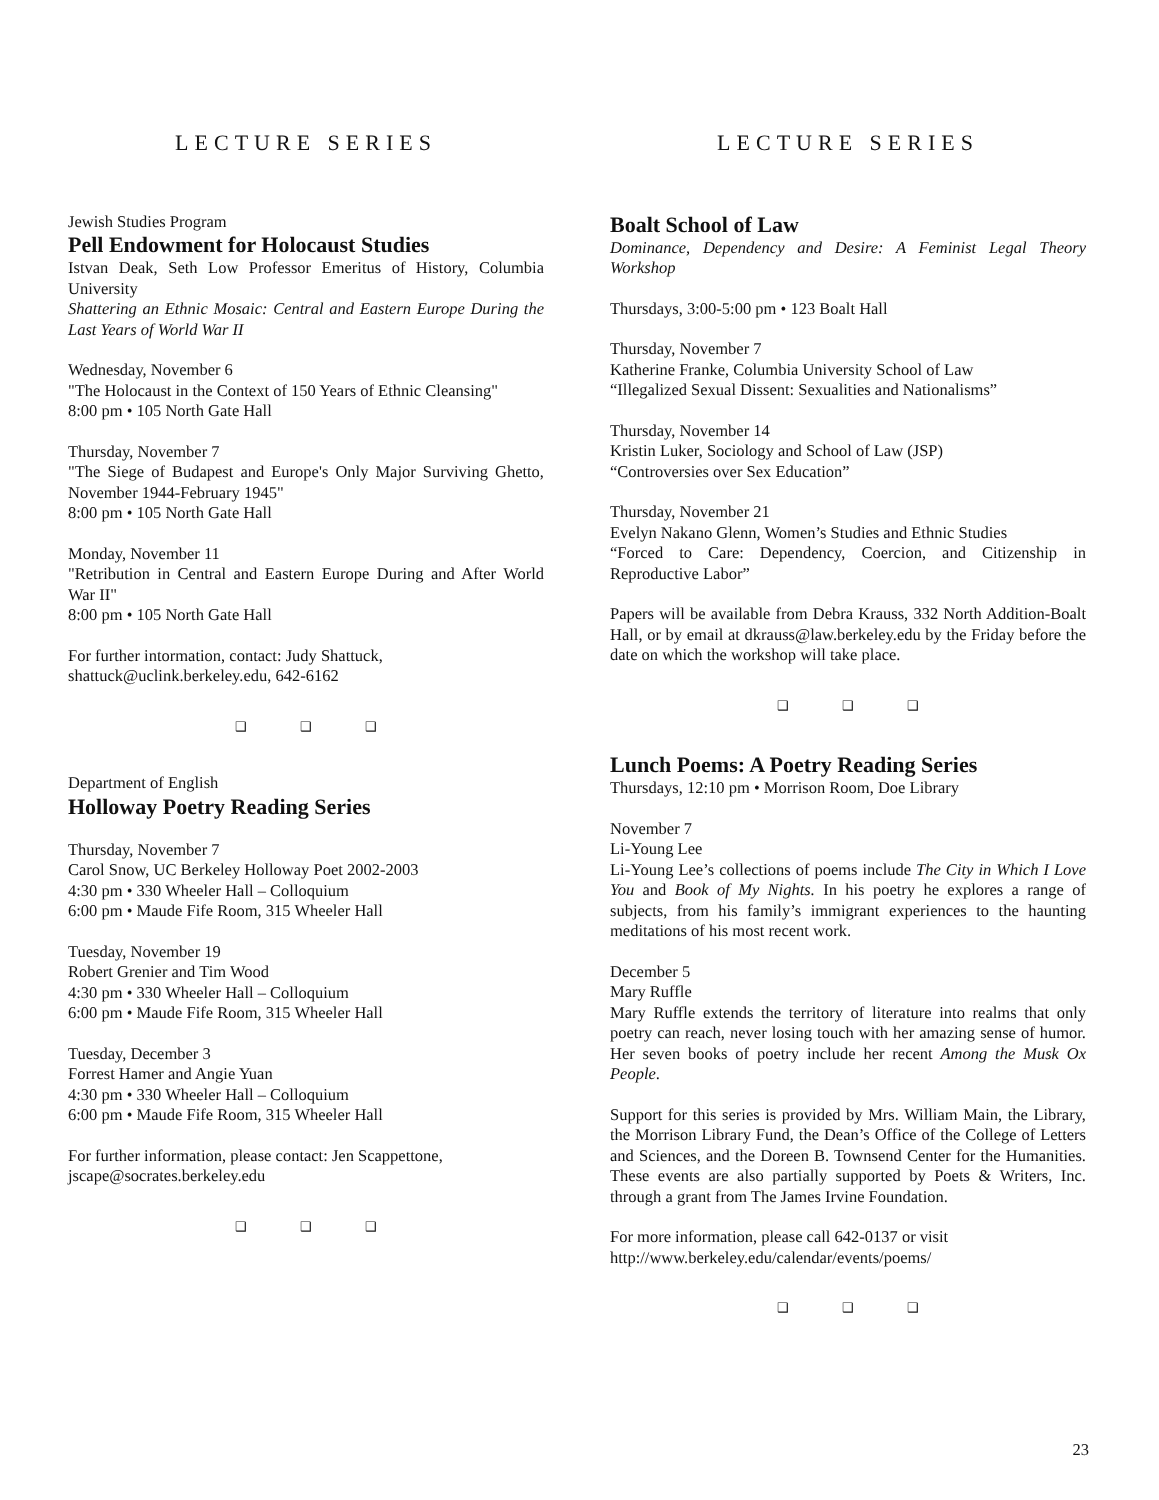LECTURE SERIES
Jewish Studies Program
Pell Endowment for Holocaust Studies
Istvan Deak, Seth Low Professor Emeritus of History, Columbia University
Shattering an Ethnic Mosaic: Central and Eastern Europe During the Last Years of World War II
Wednesday, November 6
"The Holocaust in the Context of 150 Years of Ethnic Cleansing"
8:00 pm • 105 North Gate Hall
Thursday, November 7
"The Siege of Budapest and Europe's Only Major Surviving Ghetto, November 1944-February 1945"
8:00 pm • 105 North Gate Hall
Monday, November 11
"Retribution in Central and Eastern Europe During and After World War II"
8:00 pm • 105 North Gate Hall
For further intormation, contact: Judy Shattuck,
shattuck@uclink.berkeley.edu, 642-6162
❑ ❑ ❑
Department of English
Holloway Poetry Reading Series
Thursday, November 7
Carol Snow, UC Berkeley Holloway Poet 2002-2003
4:30 pm • 330 Wheeler Hall – Colloquium
6:00 pm • Maude Fife Room, 315 Wheeler Hall
Tuesday, November 19
Robert Grenier and Tim Wood
4:30 pm • 330 Wheeler Hall – Colloquium
6:00 pm • Maude Fife Room, 315 Wheeler Hall
Tuesday, December 3
Forrest Hamer and Angie Yuan
4:30 pm • 330 Wheeler Hall – Colloquium
6:00 pm • Maude Fife Room, 315 Wheeler Hall
For further information, please contact: Jen Scappettone,
jscape@socrates.berkeley.edu
❑ ❑ ❑
LECTURE SERIES
Boalt School of Law
Dominance, Dependency and Desire: A Feminist Legal Theory Workshop
Thursdays, 3:00-5:00 pm • 123 Boalt Hall
Thursday, November 7
Katherine Franke, Columbia University School of Law
“Illegalized Sexual Dissent: Sexualities and Nationalisms”
Thursday, November 14
Kristin Luker, Sociology and School of Law (JSP)
“Controversies over Sex Education”
Thursday, November 21
Evelyn Nakano Glenn, Women’s Studies and Ethnic Studies
“Forced to Care: Dependency, Coercion, and Citizenship in Reproductive Labor”
Papers will be available from Debra Krauss, 332 North Addition-Boalt Hall, or by email at dkrauss@law.berkeley.edu by the Friday before the date on which the workshop will take place.
❑ ❑ ❑
Lunch Poems: A Poetry Reading Series
Thursdays, 12:10 pm • Morrison Room, Doe Library
November 7
Li-Young Lee
Li-Young Lee’s collections of poems include The City in Which I Love You and Book of My Nights. In his poetry he explores a range of subjects, from his family’s immigrant experiences to the haunting meditations of his most recent work.
December 5
Mary Ruffle
Mary Ruffle extends the territory of literature into realms that only poetry can reach, never losing touch with her amazing sense of humor. Her seven books of poetry include her recent Among the Musk Ox People.
Support for this series is provided by Mrs. William Main, the Library, the Morrison Library Fund, the Dean’s Office of the College of Letters and Sciences, and the Doreen B. Townsend Center for the Humanities. These events are also partially supported by Poets & Writers, Inc. through a grant from The James Irvine Foundation.
For more information, please call 642-0137 or visit
http://www.berkeley.edu/calendar/events/poems/
❑ ❑ ❑
23